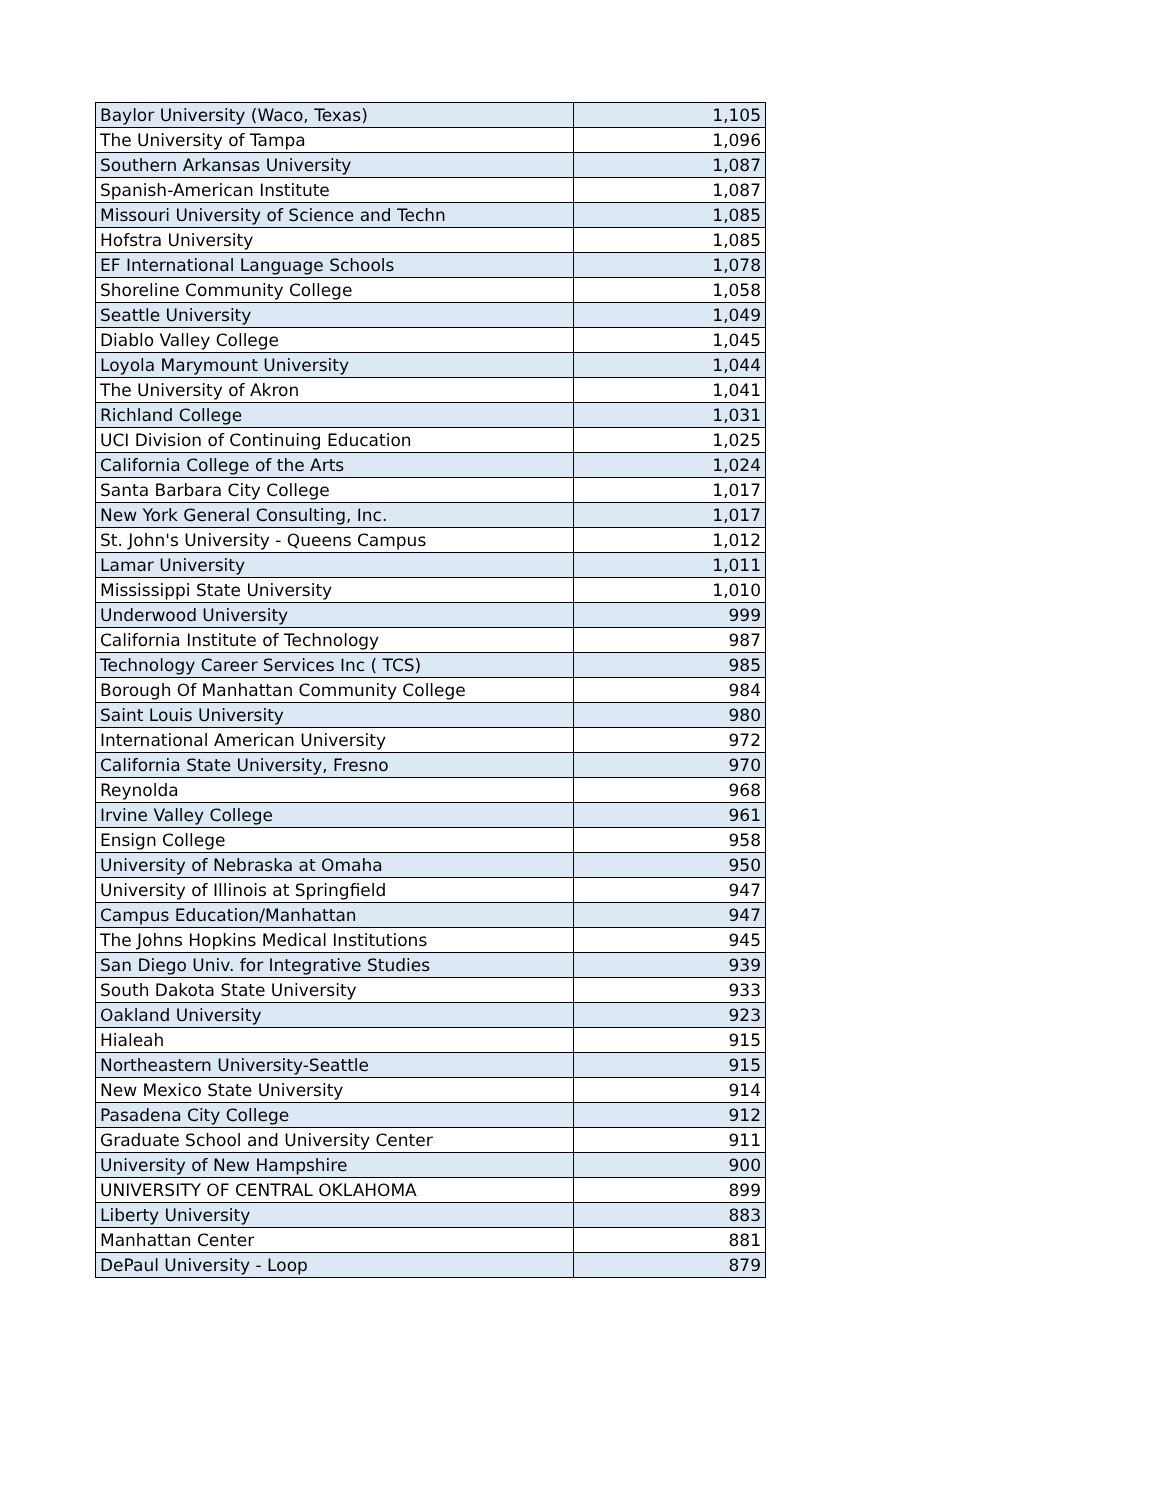| Baylor University (Waco, Texas) | 1,105 |
| The University of Tampa | 1,096 |
| Southern Arkansas University | 1,087 |
| Spanish-American Institute | 1,087 |
| Missouri University of Science and Techn | 1,085 |
| Hofstra University | 1,085 |
| EF International Language Schools | 1,078 |
| Shoreline Community College | 1,058 |
| Seattle University | 1,049 |
| Diablo Valley College | 1,045 |
| Loyola Marymount University | 1,044 |
| The University of Akron | 1,041 |
| Richland College | 1,031 |
| UCI Division of Continuing Education | 1,025 |
| California College of the Arts | 1,024 |
| Santa Barbara City College | 1,017 |
| New York General Consulting, Inc. | 1,017 |
| St. John's University - Queens Campus | 1,012 |
| Lamar University | 1,011 |
| Mississippi State University | 1,010 |
| Underwood University | 999 |
| California Institute of Technology | 987 |
| Technology Career Services Inc ( TCS) | 985 |
| Borough Of Manhattan Community College | 984 |
| Saint Louis University | 980 |
| International American University | 972 |
| California State University, Fresno | 970 |
| Reynolda | 968 |
| Irvine Valley College | 961 |
| Ensign College | 958 |
| University of Nebraska at Omaha | 950 |
| University of Illinois at Springfield | 947 |
| Campus Education/Manhattan | 947 |
| The Johns Hopkins Medical Institutions | 945 |
| San Diego Univ. for Integrative Studies | 939 |
| South Dakota State University | 933 |
| Oakland University | 923 |
| Hialeah | 915 |
| Northeastern University-Seattle | 915 |
| New Mexico State University | 914 |
| Pasadena City College | 912 |
| Graduate School and University Center | 911 |
| University of New Hampshire | 900 |
| UNIVERSITY OF CENTRAL OKLAHOMA | 899 |
| Liberty University | 883 |
| Manhattan Center | 881 |
| DePaul University - Loop | 879 |